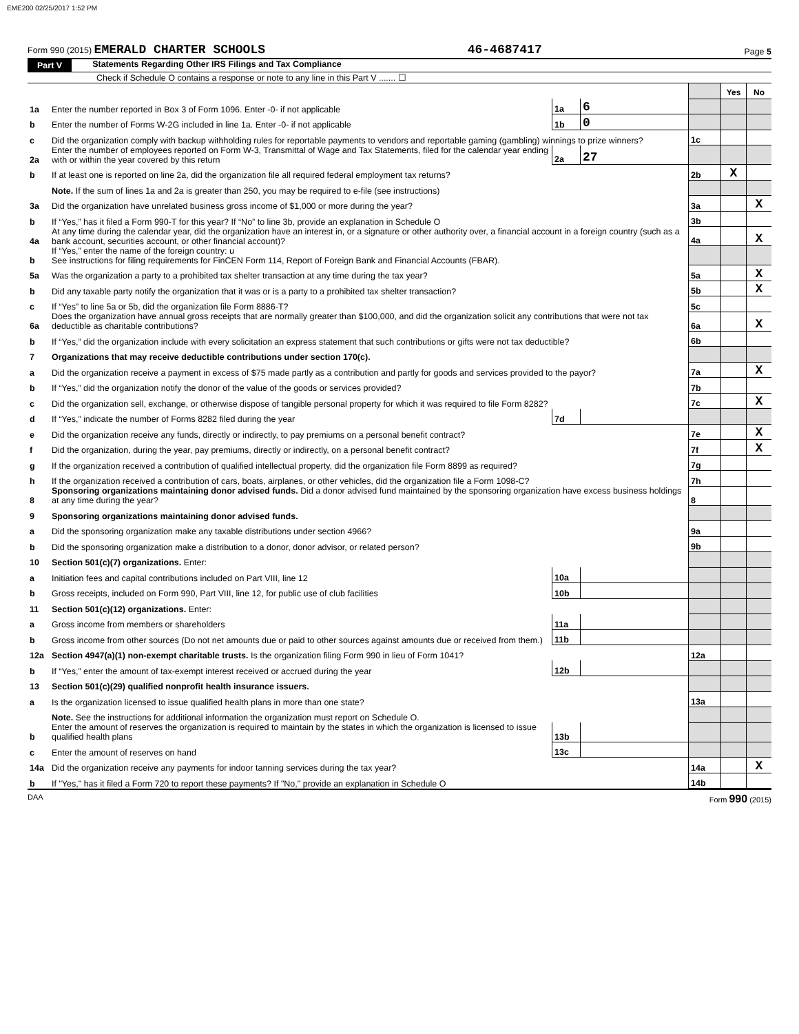EME200 02/25/2017 1:52 PM
Form 990 (2015) EMERALD CHARTER SCHOOLS 46-4687417 Page 5
Part V Statements Regarding Other IRS Filings and Tax Compliance
Check if Schedule O contains a response or note to any line in this Part V ....... ☐
| | | | | | Yes | No |
| 1a | Enter the number reported in Box 3 of Form 1096. Enter -0- if not applicable | 1a | 6 | | | |
| b | Enter the number of Forms W-2G included in line 1a. Enter -0- if not applicable | 1b | 0 | | | |
| c | Did the organization comply with backup withholding rules for reportable payments to vendors and reportable gaming (gambling) winnings to prize winners? | | | 1c | | |
| 2a | Enter the number of employees reported on Form W-3, Transmittal of Wage and Tax Statements, filed for the calendar year ending with or within the year covered by this return | 2a | 27 | | | |
| b | If at least one is reported on line 2a, did the organization file all required federal employment tax returns? | | | 2b | X | |
| | Note. If the sum of lines 1a and 2a is greater than 250, you may be required to e-file (see instructions) | | | | | |
| 3a | Did the organization have unrelated business gross income of $1,000 or more during the year? | | | 3a | | X |
| b | If “Yes,” has it filed a Form 990-T for this year? If “No” to line 3b, provide an explanation in Schedule O | | | 3b | | |
| 4a | At any time during the calendar year, did the organization have an interest in, or a signature or other authority over, a financial account in a foreign country (such as a bank account, securities account, or other financial account)? | | | 4a | | X |
| b | If “Yes,” enter the name of the foreign country: u See instructions for filing requirements for FinCEN Form 114, Report of Foreign Bank and Financial Accounts (FBAR). | | | | | |
| 5a | Was the organization a party to a prohibited tax shelter transaction at any time during the tax year? | | | 5a | | X |
| b | Did any taxable party notify the organization that it was or is a party to a prohibited tax shelter transaction? | | | 5b | | X |
| c | If “Yes” to line 5a or 5b, did the organization file Form 8886-T? | | | 5c | | |
| 6a | Does the organization have annual gross receipts that are normally greater than $100,000, and did the organization solicit any contributions that were not tax deductible as charitable contributions? | | | 6a | | X |
| b | If “Yes,” did the organization include with every solicitation an express statement that such contributions or gifts were not tax deductible? | | | 6b | | |
| 7 | Organizations that may receive deductible contributions under section 170(c). | | | | | |
| a | Did the organization receive a payment in excess of $75 made partly as a contribution and partly for goods and services provided to the payor? | | | 7a | | X |
| b | If “Yes,” did the organization notify the donor of the value of the goods or services provided? | | | 7b | | |
| c | Did the organization sell, exchange, or otherwise dispose of tangible personal property for which it was required to file Form 8282? | | | 7c | | X |
| d | If “Yes,” indicate the number of Forms 8282 filed during the year | 7d | | | | |
| e | Did the organization receive any funds, directly or indirectly, to pay premiums on a personal benefit contract? | | | 7e | | X |
| f | Did the organization, during the year, pay premiums, directly or indirectly, on a personal benefit contract? | | | 7f | | X |
| g | If the organization received a contribution of qualified intellectual property, did the organization file Form 8899 as required? | | | 7g | | |
| h | If the organization received a contribution of cars, boats, airplanes, or other vehicles, did the organization file a Form 1098-C? | | | 7h | | |
| 8 | Sponsoring organizations maintaining donor advised funds. Did a donor advised fund maintained by the sponsoring organization have excess business holdings at any time during the year? | | | 8 | | |
| 9 | Sponsoring organizations maintaining donor advised funds. | | | | | |
| a | Did the sponsoring organization make any taxable distributions under section 4966? | | | 9a | | |
| b | Did the sponsoring organization make a distribution to a donor, donor advisor, or related person? | | | 9b | | |
| 10 | Section 501(c)(7) organizations. Enter: | | | | | |
| a | Initiation fees and capital contributions included on Part VIII, line 12 | 10a | | | | |
| b | Gross receipts, included on Form 990, Part VIII, line 12, for public use of club facilities | 10b | | | | |
| 11 | Section 501(c)(12) organizations. Enter: | | | | | |
| a | Gross income from members or shareholders | 11a | | | | |
| b | Gross income from other sources (Do not net amounts due or paid to other sources against amounts due or received from them.) | 11b | | | | |
| 12a | Section 4947(a)(1) non-exempt charitable trusts. Is the organization filing Form 990 in lieu of Form 1041? | | | 12a | | |
| b | If “Yes,” enter the amount of tax-exempt interest received or accrued during the year | 12b | | | | |
| 13 | Section 501(c)(29) qualified nonprofit health insurance issuers. | | | | | |
| a | Is the organization licensed to issue qualified health plans in more than one state? | | | 13a | | |
| | Note. See the instructions for additional information the organization must report on Schedule O. | | | | | |
| b | Enter the amount of reserves the organization is required to maintain by the states in which the organization is licensed to issue qualified health plans | 13b | | | | |
| c | Enter the amount of reserves on hand | 13c | | | | |
| 14a | Did the organization receive any payments for indoor tanning services during the tax year? | | | 14a | | X |
| b | If "Yes," has it filed a Form 720 to report these payments? If "No," provide an explanation in Schedule O | | | 14b | | |
DAA Form 990 (2015)